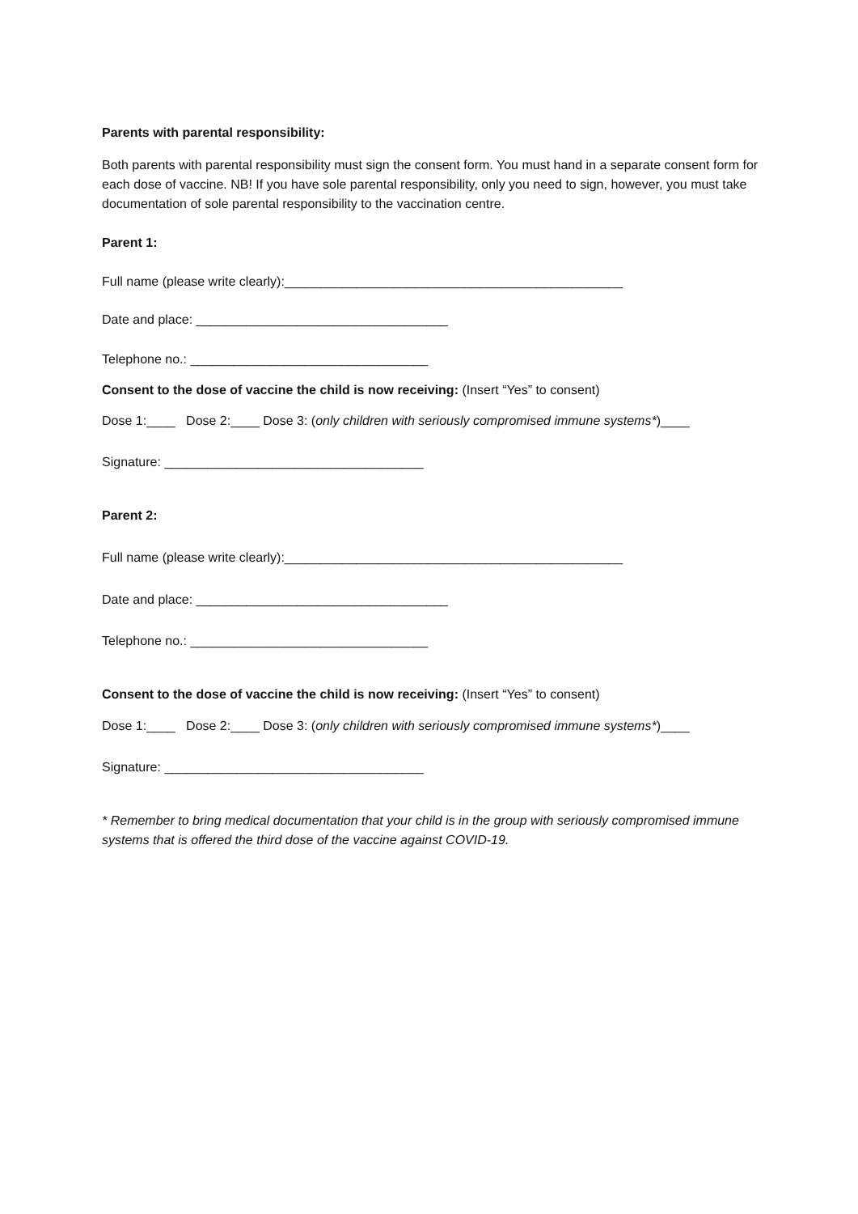Parents with parental responsibility:
Both parents with parental responsibility must sign the consent form. You must hand in a separate consent form for each dose of vaccine. NB! If you have sole parental responsibility, only you need to sign, however, you must take documentation of sole parental responsibility to the vaccination centre.
Parent 1:
Full name (please write clearly):_______________________________________________
Date and place: ___________________________________
Telephone no.: _________________________________
Consent to the dose of vaccine the child is now receiving: (Insert “Yes” to consent)
Dose 1:____ Dose 2:____ Dose 3: (only children with seriously compromised immune systems*)____
Signature: ____________________________________
Parent 2:
Full name (please write clearly):_______________________________________________
Date and place: ___________________________________
Telephone no.: _________________________________
Consent to the dose of vaccine the child is now receiving: (Insert “Yes” to consent)
Dose 1:____ Dose 2:____ Dose 3: (only children with seriously compromised immune systems*)____
Signature: ____________________________________
* Remember to bring medical documentation that your child is in the group with seriously compromised immune systems that is offered the third dose of the vaccine against COVID-19.